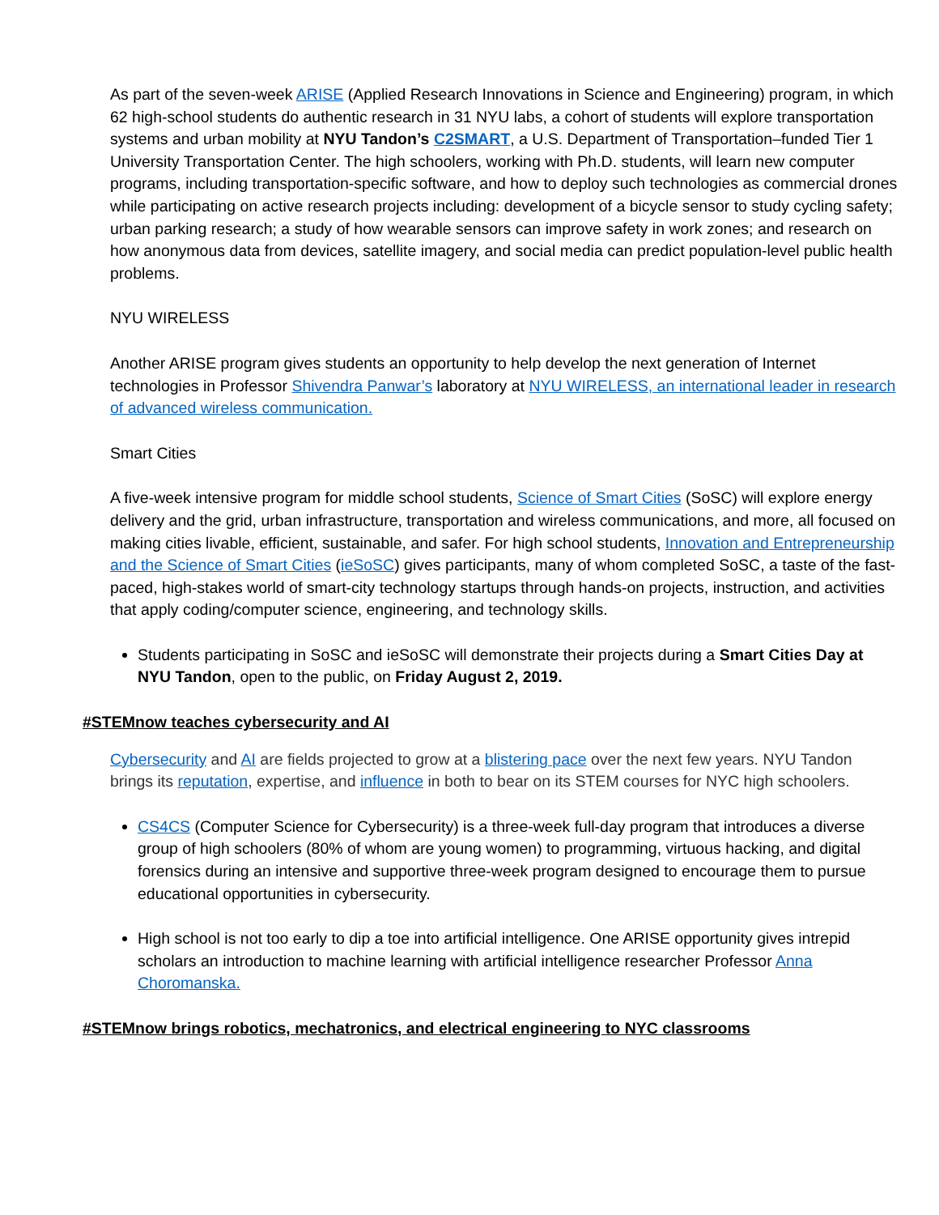As part of the seven-week ARISE (Applied Research Innovations in Science and Engineering) program, in which 62 high-school students do authentic research in 31 NYU labs, a cohort of students will explore transportation systems and urban mobility at NYU Tandon’s C2SMART, a U.S. Department of Transportation–funded Tier 1 University Transportation Center. The high schoolers, working with Ph.D. students, will learn new computer programs, including transportation-specific software, and how to deploy such technologies as commercial drones while participating on active research projects including: development of a bicycle sensor to study cycling safety; urban parking research; a study of how wearable sensors can improve safety in work zones; and research on how anonymous data from devices, satellite imagery, and social media can predict population-level public health problems.
NYU WIRELESS
Another ARISE program gives students an opportunity to help develop the next generation of Internet technologies in Professor Shivendra Panwar’s laboratory at NYU WIRELESS, an international leader in research of advanced wireless communication.
Smart Cities
A five-week intensive program for middle school students, Science of Smart Cities (SoSC) will explore energy delivery and the grid, urban infrastructure, transportation and wireless communications, and more, all focused on making cities livable, efficient, sustainable, and safer. For high school students, Innovation and Entrepreneurship and the Science of Smart Cities (ieSoSC) gives participants, many of whom completed SoSC, a taste of the fast-paced, high-stakes world of smart-city technology startups through hands-on projects, instruction, and activities that apply coding/computer science, engineering, and technology skills.
Students participating in SoSC and ieSoSC will demonstrate their projects during a Smart Cities Day at NYU Tandon, open to the public, on Friday August 2, 2019.
#STEMnow teaches cybersecurity and AI
Cybersecurity and AI are fields projected to grow at a blistering pace over the next few years. NYU Tandon brings its reputation, expertise, and influence in both to bear on its STEM courses for NYC high schoolers.
CS4CS (Computer Science for Cybersecurity) is a three-week full-day program that introduces a diverse group of high schoolers (80% of whom are young women) to programming, virtuous hacking, and digital forensics during an intensive and supportive three-week program designed to encourage them to pursue educational opportunities in cybersecurity.
High school is not too early to dip a toe into artificial intelligence. One ARISE opportunity gives intrepid scholars an introduction to machine learning with artificial intelligence researcher Professor Anna Choromanska.
#STEMnow brings robotics, mechatronics, and electrical engineering to NYC classrooms